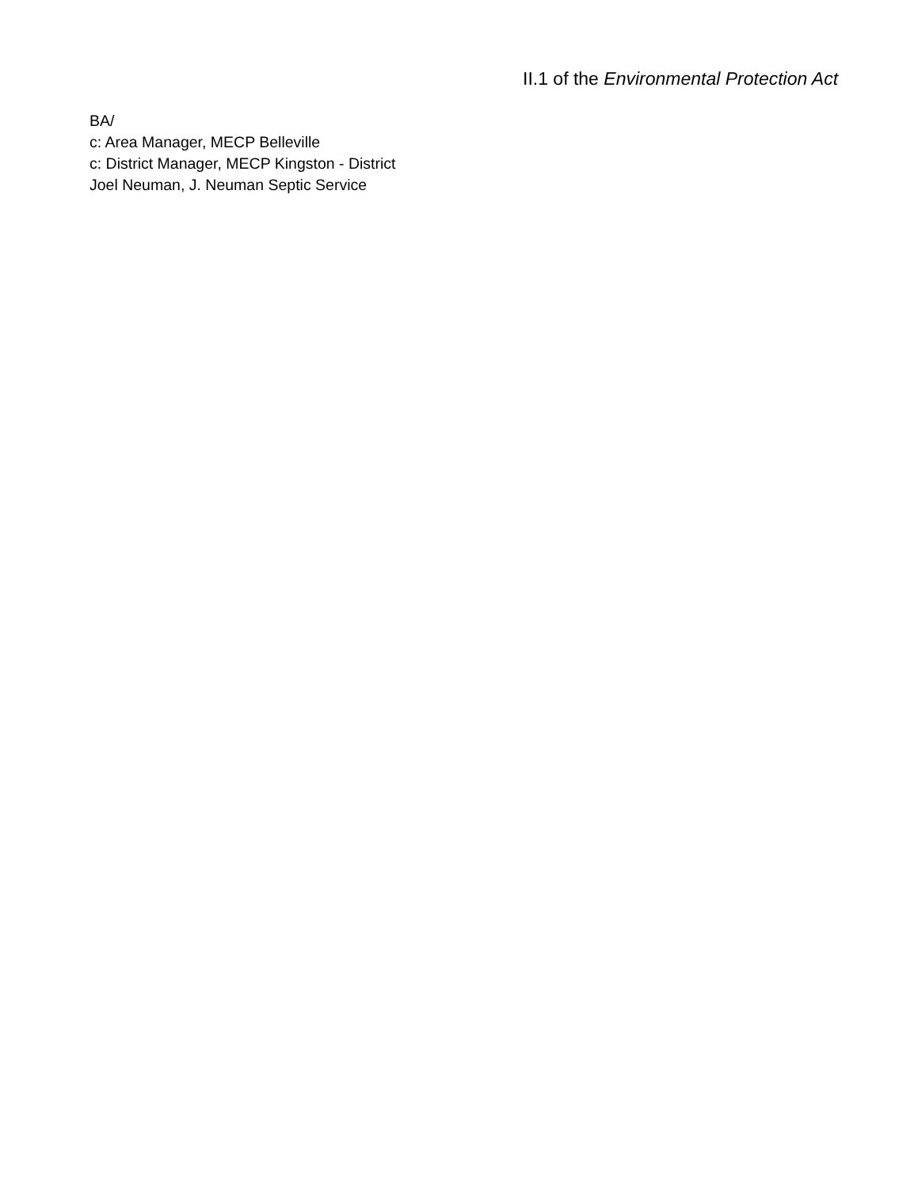II.1 of the Environmental Protection Act
BA/
c: Area Manager, MECP Belleville
c: District Manager, MECP Kingston - District
Joel Neuman, J. Neuman Septic Service